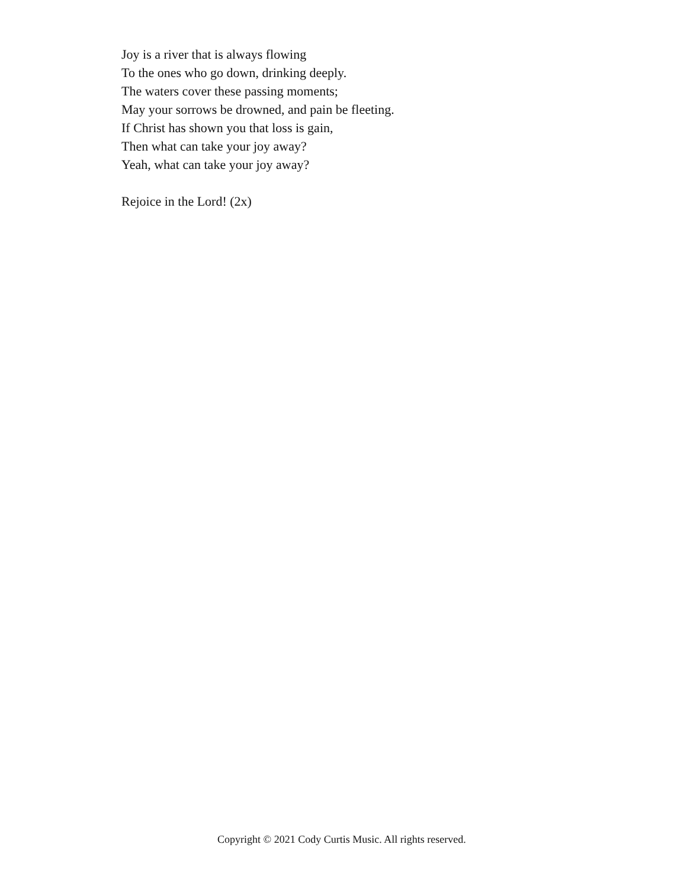Joy is a river that is always flowing
To the ones who go down, drinking deeply.
The waters cover these passing moments;
May your sorrows be drowned, and pain be fleeting.
If Christ has shown you that loss is gain,
Then what can take your joy away?
Yeah, what can take your joy away?
Rejoice in the Lord! (2x)
Copyright © 2021 Cody Curtis Music. All rights reserved.